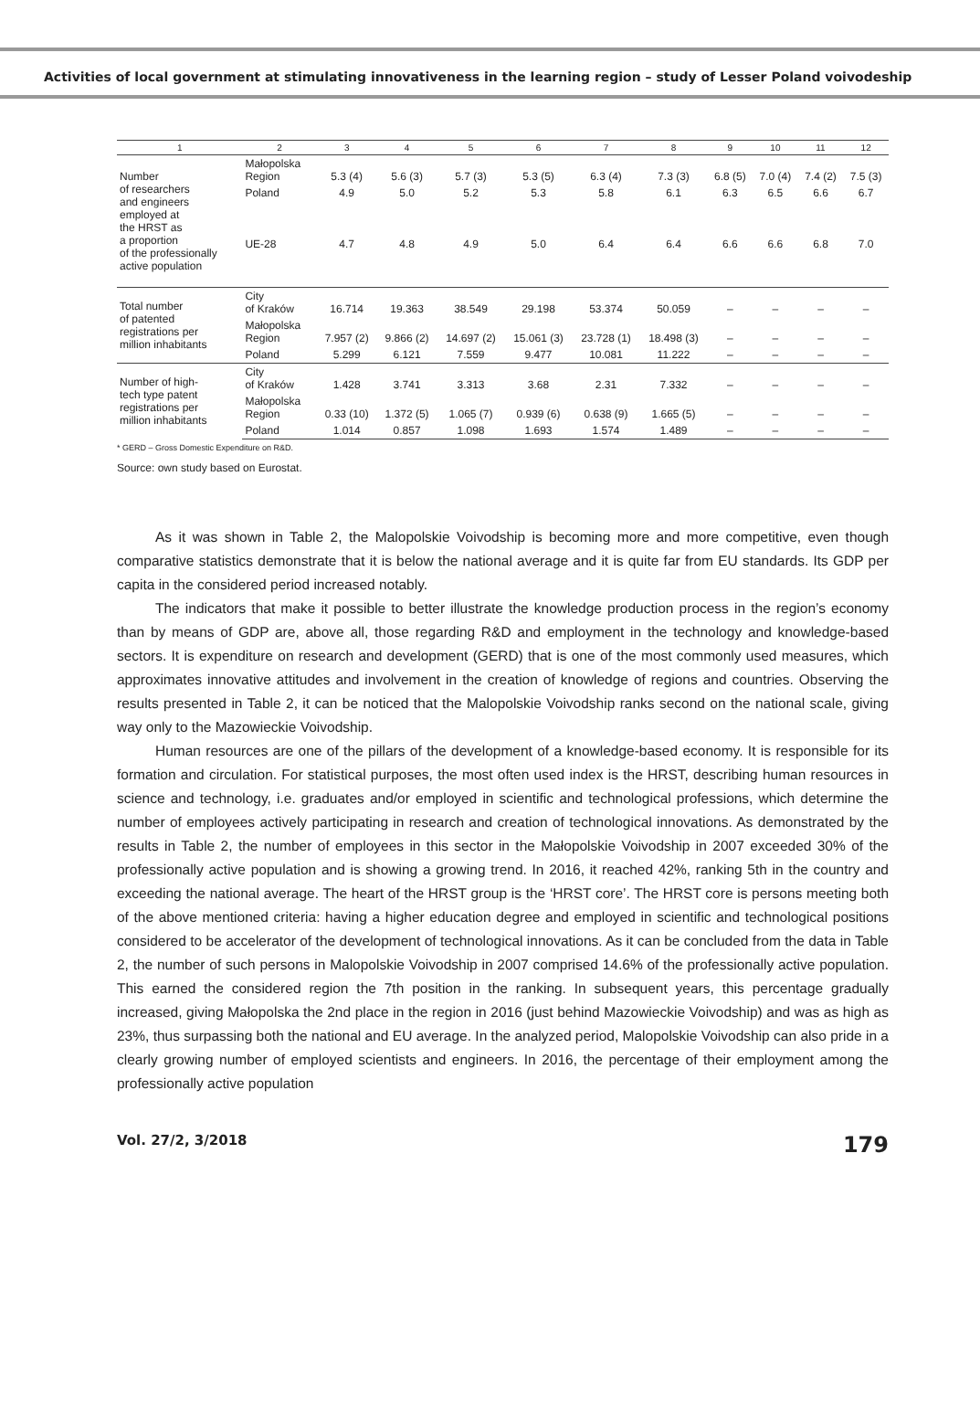Activities of local government at stimulating innovativeness in the learning region – study of Lesser Poland voivodeship
| 1 | 2 | 3 | 4 | 5 | 6 | 7 | 8 | 9 | 10 | 11 | 12 |
| --- | --- | --- | --- | --- | --- | --- | --- | --- | --- | --- | --- |
| Number of researchers and engineers employed at the HRST as a proportion of the professionally active population | Małopolska Region | 5.3 (4) | 5.6 (3) | 5.7 (3) | 5.3 (5) | 6.3 (4) | 7.3 (3) | 6.8 (5) | 7.0 (4) | 7.4 (2) | 7.5 (3) |
| | Poland | 4.9 | 5.0 | 5.2 | 5.3 | 5.8 | 6.1 | 6.3 | 6.5 | 6.6 | 6.7 |
| | UE-28 | 4.7 | 4.8 | 4.9 | 5.0 | 6.4 | 6.4 | 6.6 | 6.6 | 6.8 | 7.0 |
| Total number of patented registrations per million inhabitants | City of Kraków | 16.714 | 19.363 | 38.549 | 29.198 | 53.374 | 50.059 | – | – | – | – |
| | Małopolska Region | 7.957 (2) | 9.866 (2) | 14.697 (2) | 15.061 (3) | 23.728 (1) | 18.498 (3) | – | – | – | – |
| | Poland | 5.299 | 6.121 | 7.559 | 9.477 | 10.081 | 11.222 | – | – | – | – |
| Number of high- tech type patent registrations per million inhabitants | City of Kraków | 1.428 | 3.741 | 3.313 | 3.68 | 2.31 | 7.332 | – | – | – | – |
| | Małopolska Region | 0.33 (10) | 1.372 (5) | 1.065 (7) | 0.939 (6) | 0.638 (9) | 1.665 (5) | – | – | – | – |
| | Poland | 1.014 | 0.857 | 1.098 | 1.693 | 1.574 | 1.489 | – | – | – | – |
* GERD – Gross Domestic Expenditure on R&D.
Source: own study based on Eurostat.
As it was shown in Table 2, the Malopolskie Voivodship is becoming more and more competitive, even though comparative statistics demonstrate that it is below the national average and it is quite far from EU standards. Its GDP per capita in the considered period increased notably.
The indicators that make it possible to better illustrate the knowledge production process in the region’s economy than by means of GDP are, above all, those regarding R&D and employment in the technology and knowledge-based sectors. It is expenditure on research and development (GERD) that is one of the most commonly used measures, which approximates innovative attitudes and involvement in the creation of knowledge of regions and countries. Observing the results presented in Table 2, it can be noticed that the Malopolskie Voivodship ranks second on the national scale, giving way only to the Mazowieckie Voivodship.
Human resources are one of the pillars of the development of a knowledge-based economy. It is responsible for its formation and circulation. For statistical purposes, the most often used index is the HRST, describing human resources in science and technology, i.e. graduates and/or employed in scientific and technological professions, which determine the number of employees actively participating in research and creation of technological innovations. As demonstrated by the results in Table 2, the number of employees in this sector in the Małopolskie Voivodship in 2007 exceeded 30% of the professionally active population and is showing a growing trend. In 2016, it reached 42%, ranking 5th in the country and exceeding the national average. The heart of the HRST group is the ‘HRST core’. The HRST core is persons meeting both of the above mentioned criteria: having a higher education degree and employed in scientific and technological positions considered to be accelerator of the development of technological innovations. As it can be concluded from the data in Table 2, the number of such persons in Malopolskie Voivodship in 2007 comprised 14.6% of the professionally active population. This earned the considered region the 7th position in the ranking. In subsequent years, this percentage gradually increased, giving Małopolska the 2nd place in the region in 2016 (just behind Mazowieckie Voivodship) and was as high as 23%, thus surpassing both the national and EU average. In the analyzed period, Malopolskie Voivodship can also pride in a clearly growing number of employed scientists and engineers. In 2016, the percentage of their employment among the professionally active population
Vol. 27/2, 3/2018 179